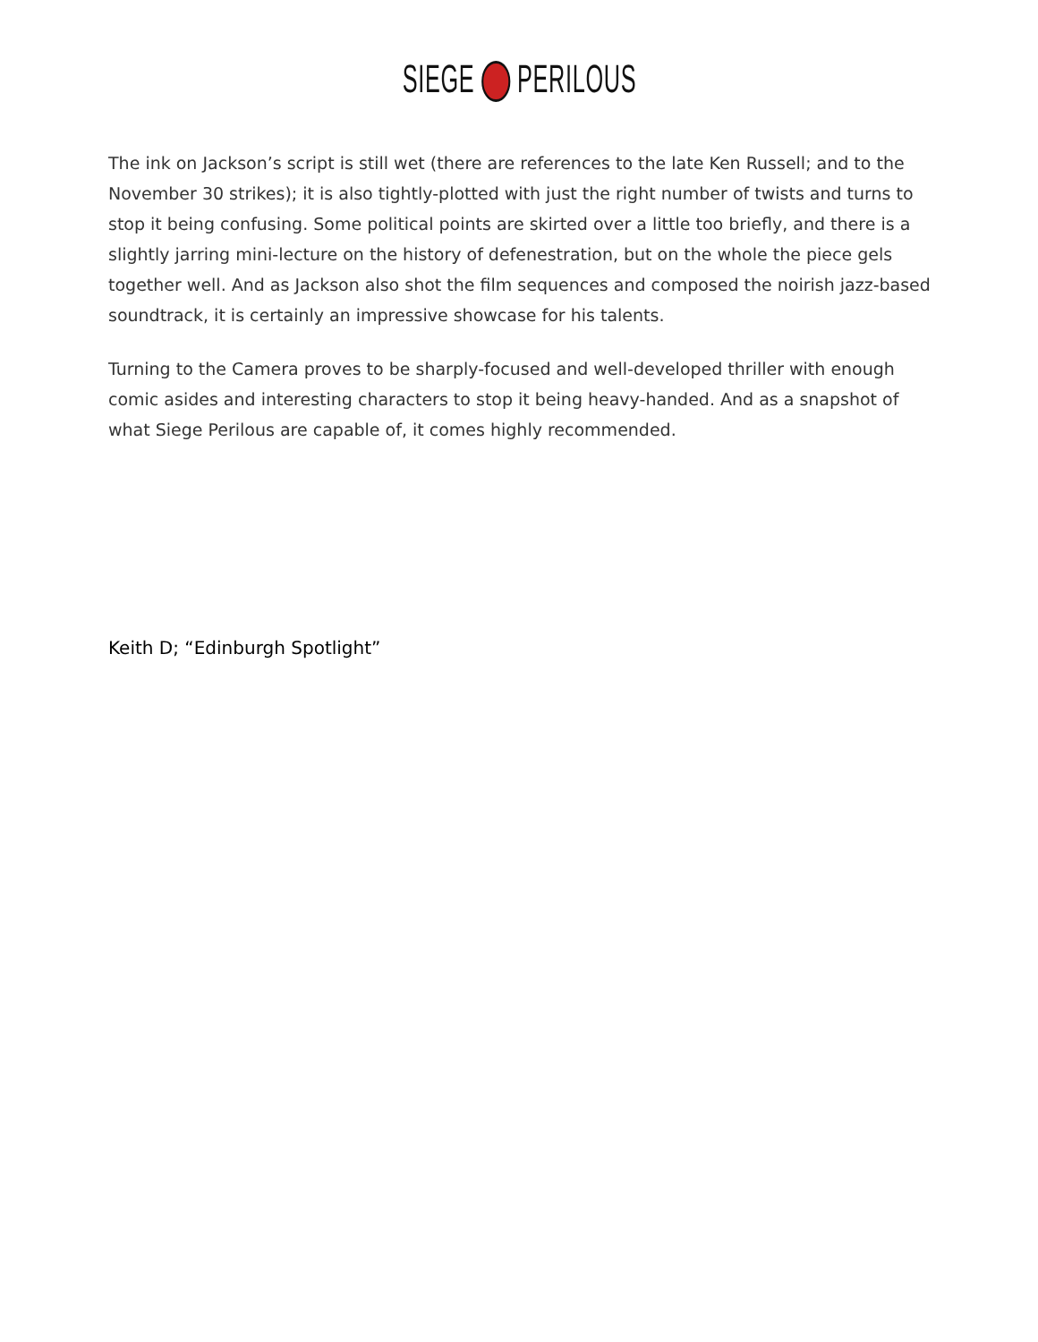SIEGE PERILOUS
The ink on Jackson’s script is still wet (there are references to the late Ken Russell; and to the November 30 strikes); it is also tightly-plotted with just the right number of twists and turns to stop it being confusing. Some political points are skirted over a little too briefly, and there is a slightly jarring mini-lecture on the history of defenestration, but on the whole the piece gels together well. And as Jackson also shot the film sequences and composed the noirish jazz-based soundtrack, it is certainly an impressive showcase for his talents.
Turning to the Camera proves to be sharply-focused and well-developed thriller with enough comic asides and interesting characters to stop it being heavy-handed. And as a snapshot of what Siege Perilous are capable of, it comes highly recommended.
Keith D; “Edinburgh Spotlight”